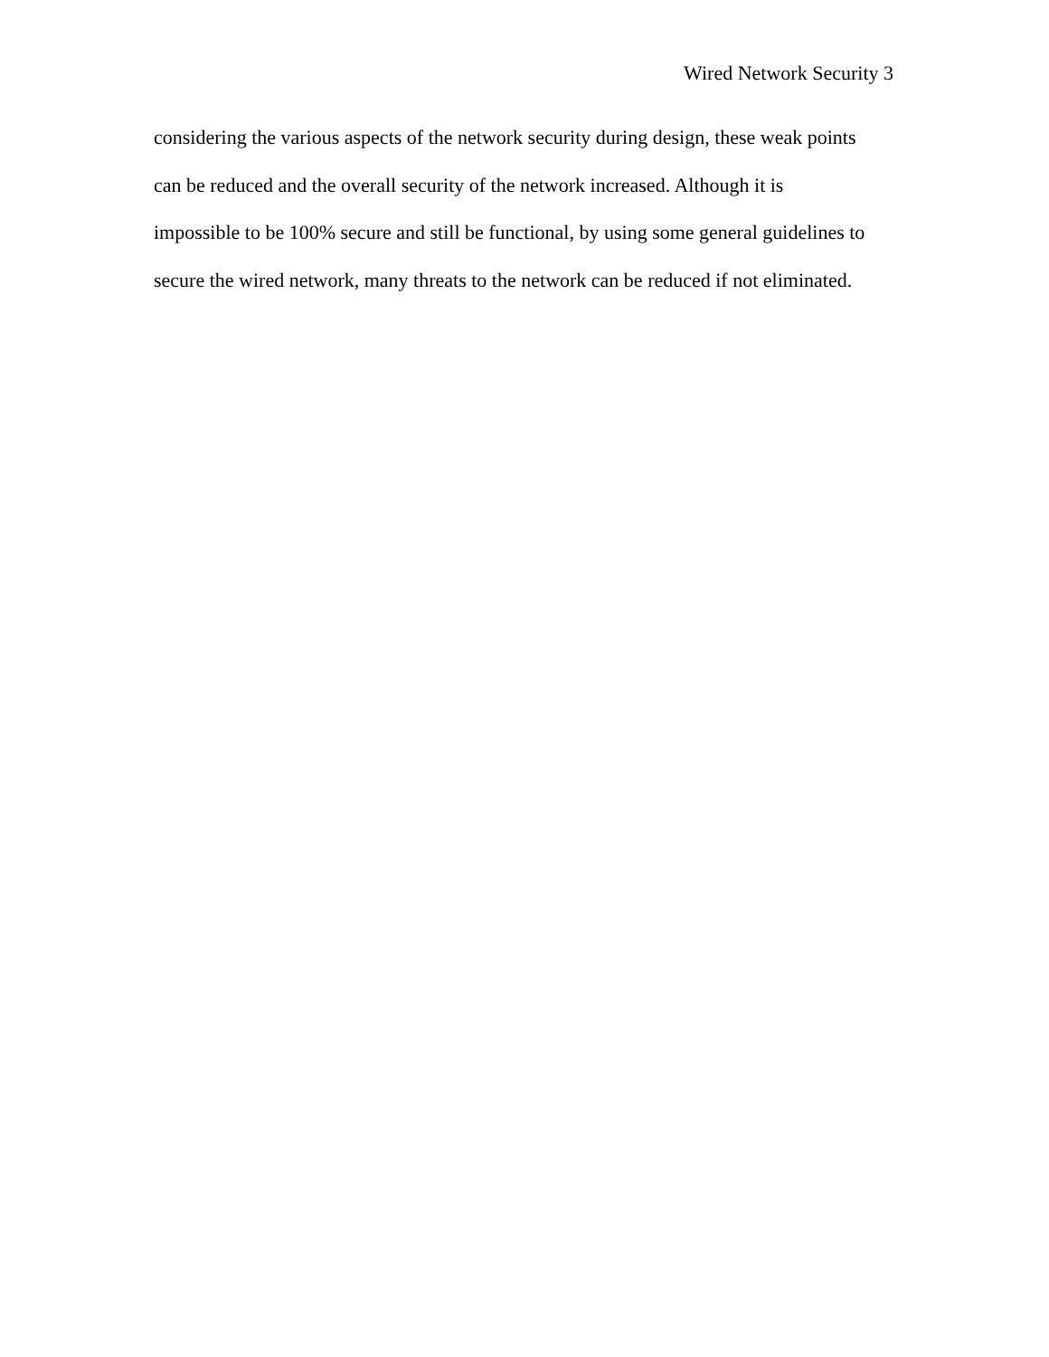Wired Network Security 3
considering the various aspects of the network security during design, these weak points
can be reduced and the overall security of the network increased. Although it is
impossible to be 100% secure and still be functional, by using some general guidelines to
secure the wired network, many threats to the network can be reduced if not eliminated.